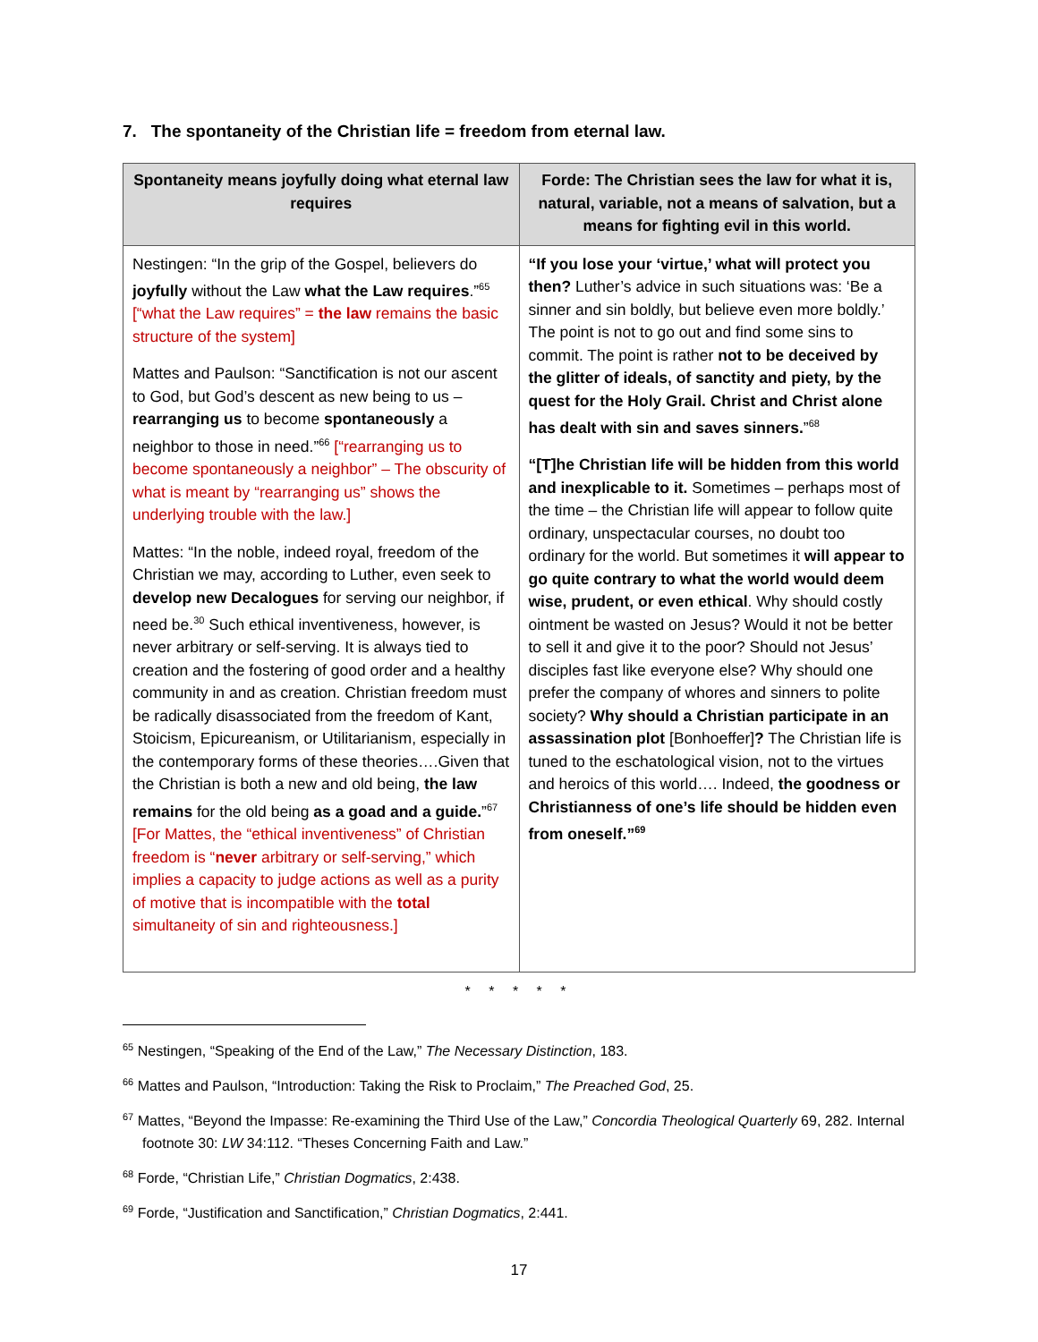7. The spontaneity of the Christian life = freedom from eternal law.
| Spontaneity means joyfully doing what eternal law requires | Forde: The Christian sees the law for what it is, natural, variable, not a means of salvation, but a means for fighting evil in this world. |
| --- | --- |
| Nestingen: “In the grip of the Gospel, believers do joyfully without the Law what the Law requires .”<sup>65</sup> [“what the Law requires” = the law remains the basic structure of the system] Mattes and Paulson: “Sanctification is not our ascent to God, but God’s descent as new being to us – rearranging us to become spontaneously a neighbor to those in need.”<sup>66</sup> [“rearranging us to become spontaneously a neighbor” – The obscurity of what is meant by “rearranging us” shows the underlying trouble with the law.] Mattes: “In the noble, indeed royal, freedom of the Christian we may, according to Luther, even seek to develop new Decalogues for serving our neighbor, if need be.<sup>30</sup> Such ethical inventiveness, however, is never arbitrary or self-serving. It is always tied to creation and the fostering of good order and a healthy community in and as creation. Christian freedom must be radically disassociated from the freedom of Kant, Stoicism, Epicureanism, or Utilitarianism, especially in the contemporary forms of these theories….Given that the Christian is both a new and old being, the law remains for the old being as a goad and a guide. ”<sup>67</sup> [For Mattes, the “ethical inventiveness” of Christian freedom is “ never arbitrary or self-serving,” which implies a capacity to judge actions as well as a purity of motive that is incompatible with the total simultaneity of sin and righteousness.] | “If you lose your ‘virtue,’ what will protect you then? Luther’s advice in such situations was: ‘Be a sinner and sin boldly, but believe even more boldly.’ The point is not to go out and find some sins to commit. The point is rather not to be deceived by the glitter of ideals, of sanctity and piety, by the quest for the Holy Grail. Christ and Christ alone has dealt with sin and saves sinners. ”<sup>68</sup> “[T]he Christian life will be hidden from this world and inexplicable to it. Sometimes – perhaps most of the time – the Christian life will appear to follow quite ordinary, unspectacular courses, no doubt too ordinary for the world. But sometimes it will appear to go quite contrary to what the world would deem wise, prudent, or even ethical . Why should costly ointment be wasted on Jesus? Would it not be better to sell it and give it to the poor? Should not Jesus’ disciples fast like everyone else? Why should one prefer the company of whores and sinners to polite society? Why should a Christian participate in an assassination plot [Bonhoeffer] ? The Christian life is tuned to the eschatological vision, not to the virtues and heroics of this world…. Indeed, the goodness or Christianness of one’s life should be hidden even from oneself.”<sup>69</sup> |
* * * * *
<sup>65</sup> Nestingen, “Speaking of the End of the Law,” The Necessary Distinction, 183.
<sup>66</sup> Mattes and Paulson, “Introduction: Taking the Risk to Proclaim,” The Preached God, 25.
<sup>67</sup> Mattes, “Beyond the Impasse: Re-examining the Third Use of the Law,” Concordia Theological Quarterly 69, 282. Internal footnote 30: LW 34:112. “Theses Concerning Faith and Law.”
<sup>68</sup> Forde, “Christian Life,” Christian Dogmatics, 2:438.
<sup>69</sup> Forde, “Justification and Sanctification,” Christian Dogmatics, 2:441.
17